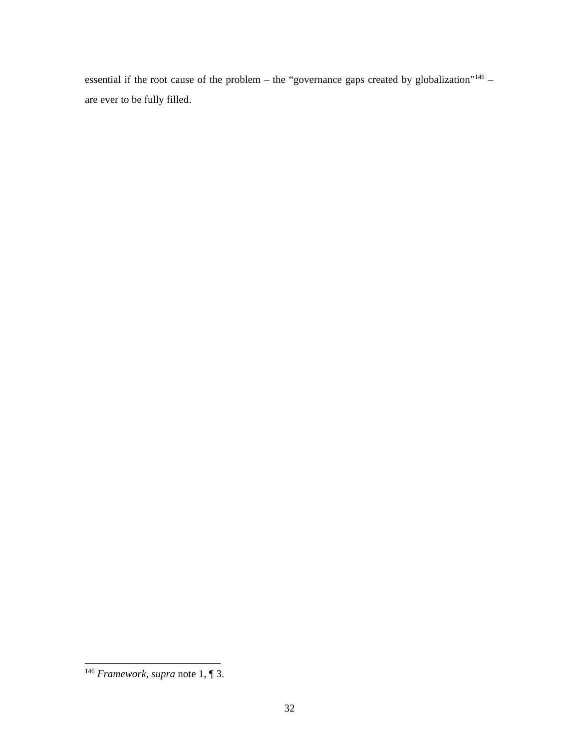essential if the root cause of the problem – the “governance gaps created by globalization”<sup>146</sup> – are ever to be fully filled.
<sup>146</sup> Framework, supra note 1, ¶ 3.
32